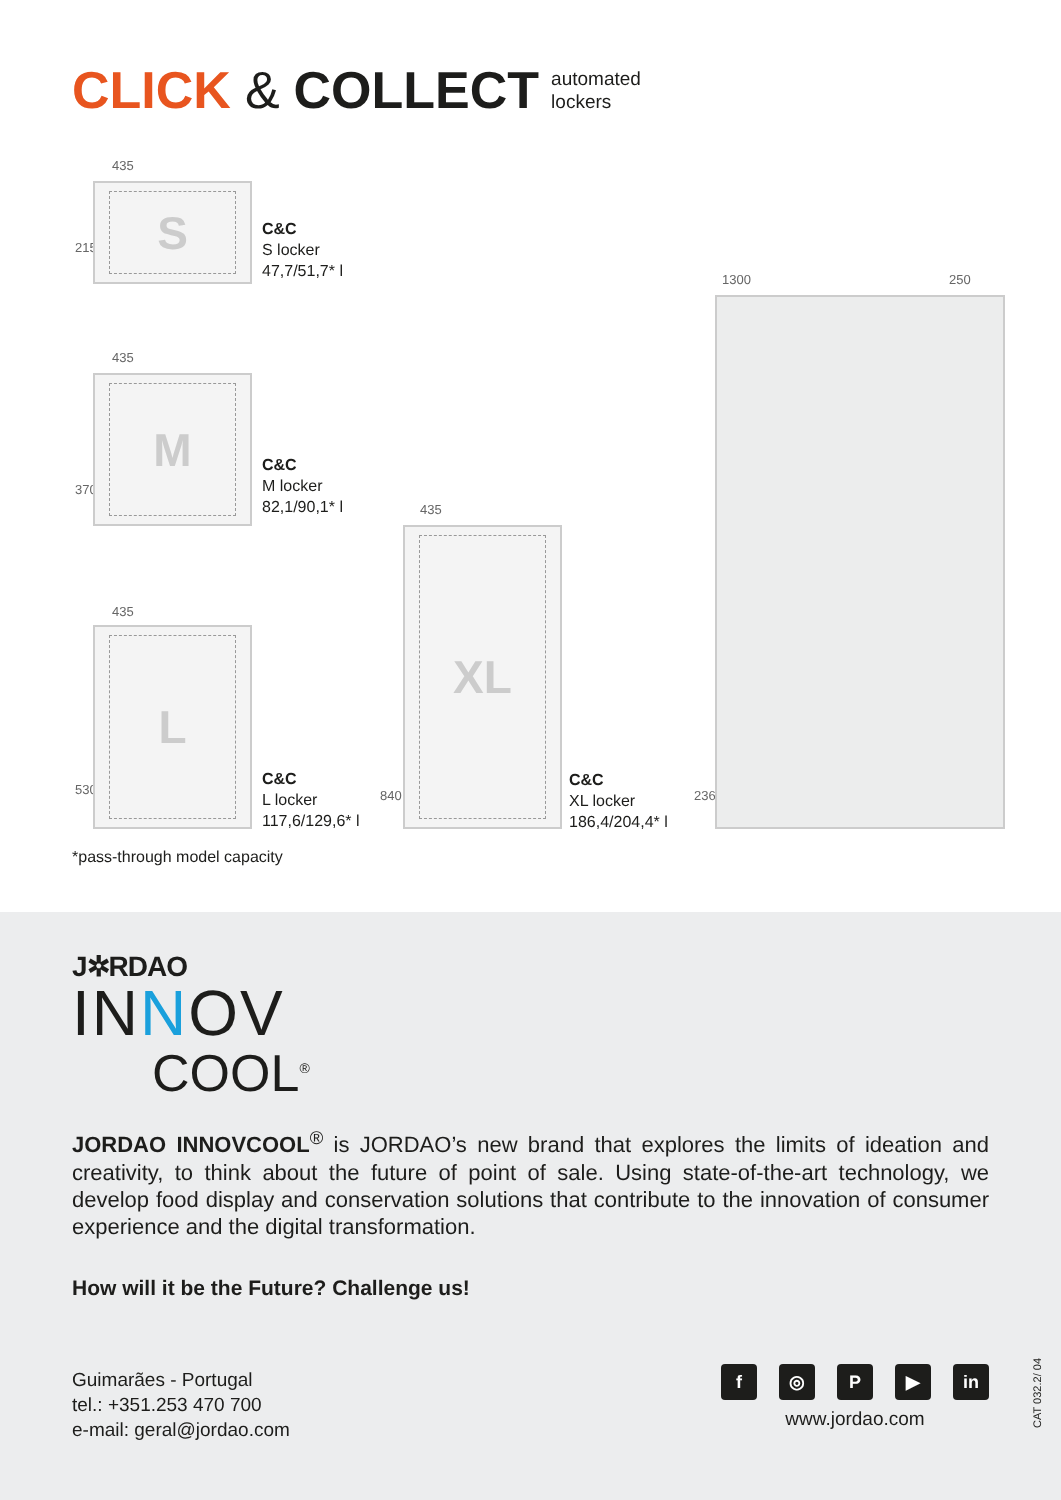CLICK & COLLECT automated
lockers
435
215
S
C&C
S locker
47,7/51,7* l
435
370
M
C&C
M locker
82,1/90,1* l
435
530
L
C&C
L locker
117,6/129,6* l
435
840
XL
C&C
XL locker
186,4/204,4* l
1300 250
2362
*pass-through model capacity
J✲RDAO
INNOV
COOL<sup>®</sup>
JORDAO INNOVCOOL<sup>®</sup> is JORDAO’s new brand that explores the limits of ideation and creativity, to think about the future of point of sale. Using state-of-the-art technology, we develop food display and conservation solutions that contribute to the innovation of consumer experience and the digital transformation.
How will it be the Future? Challenge us!
Guimarães - Portugal
tel.: +351.253 470 700
e-mail: geral@jordao.com
f ◎ P ▶ in
www.jordao.com
CAT 032.2/ 04